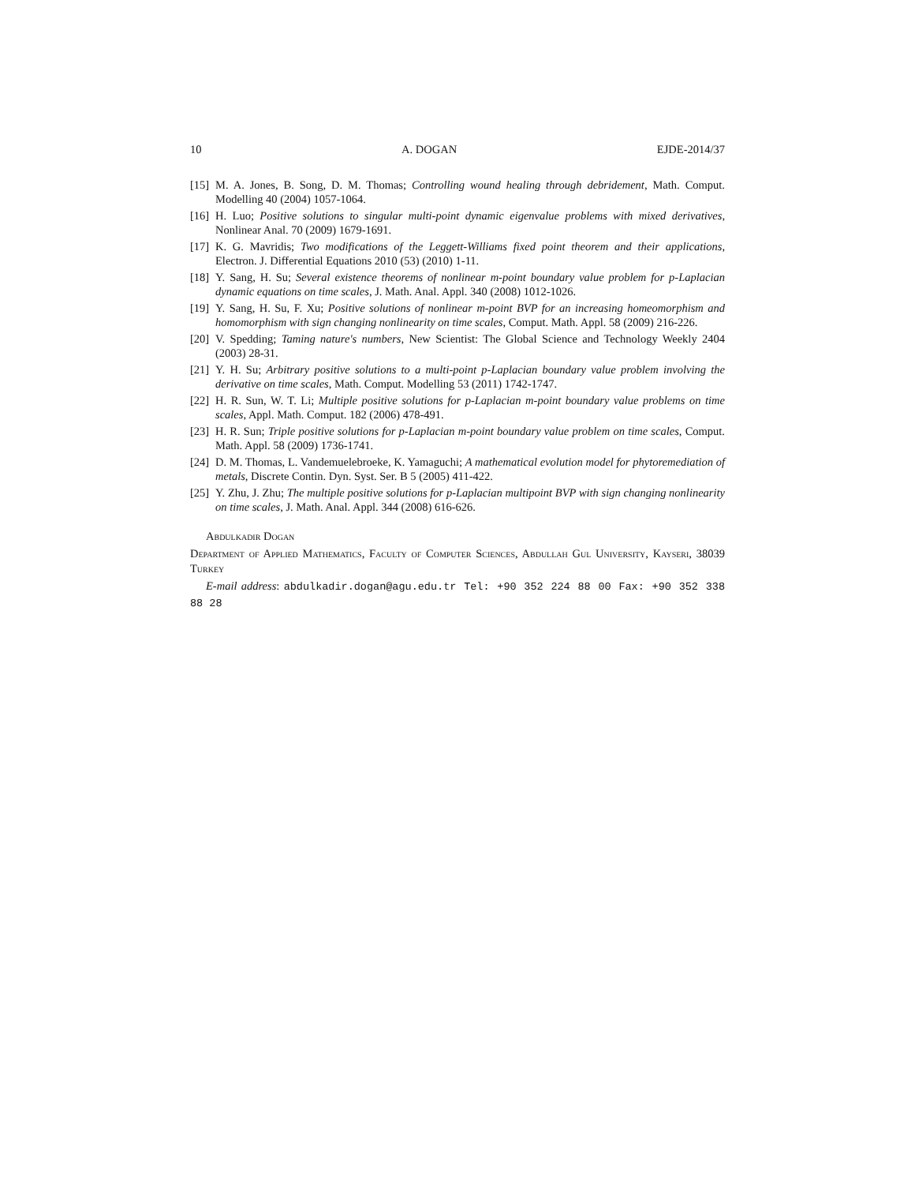10 A. DOGAN EJDE-2014/37
[15] M. A. Jones, B. Song, D. M. Thomas; Controlling wound healing through debridement, Math. Comput. Modelling 40 (2004) 1057-1064.
[16] H. Luo; Positive solutions to singular multi-point dynamic eigenvalue problems with mixed derivatives, Nonlinear Anal. 70 (2009) 1679-1691.
[17] K. G. Mavridis; Two modifications of the Leggett-Williams fixed point theorem and their applications, Electron. J. Differential Equations 2010 (53) (2010) 1-11.
[18] Y. Sang, H. Su; Several existence theorems of nonlinear m-point boundary value problem for p-Laplacian dynamic equations on time scales, J. Math. Anal. Appl. 340 (2008) 1012-1026.
[19] Y. Sang, H. Su, F. Xu; Positive solutions of nonlinear m-point BVP for an increasing homeomorphism and homomorphism with sign changing nonlinearity on time scales, Comput. Math. Appl. 58 (2009) 216-226.
[20] V. Spedding; Taming nature's numbers, New Scientist: The Global Science and Technology Weekly 2404 (2003) 28-31.
[21] Y. H. Su; Arbitrary positive solutions to a multi-point p-Laplacian boundary value problem involving the derivative on time scales, Math. Comput. Modelling 53 (2011) 1742-1747.
[22] H. R. Sun, W. T. Li; Multiple positive solutions for p-Laplacian m-point boundary value problems on time scales, Appl. Math. Comput. 182 (2006) 478-491.
[23] H. R. Sun; Triple positive solutions for p-Laplacian m-point boundary value problem on time scales, Comput. Math. Appl. 58 (2009) 1736-1741.
[24] D. M. Thomas, L. Vandemuelebroeke, K. Yamaguchi; A mathematical evolution model for phytoremediation of metals, Discrete Contin. Dyn. Syst. Ser. B 5 (2005) 411-422.
[25] Y. Zhu, J. Zhu; The multiple positive solutions for p-Laplacian multipoint BVP with sign changing nonlinearity on time scales, J. Math. Anal. Appl. 344 (2008) 616-626.
Abdulkadir Dogan
Department of Applied Mathematics, Faculty of Computer Sciences, Abdullah Gul University, Kayseri, 38039 Turkey
E-mail address: abdulkadir.dogan@agu.edu.tr Tel: +90 352 224 88 00 Fax: +90 352 338 88 28